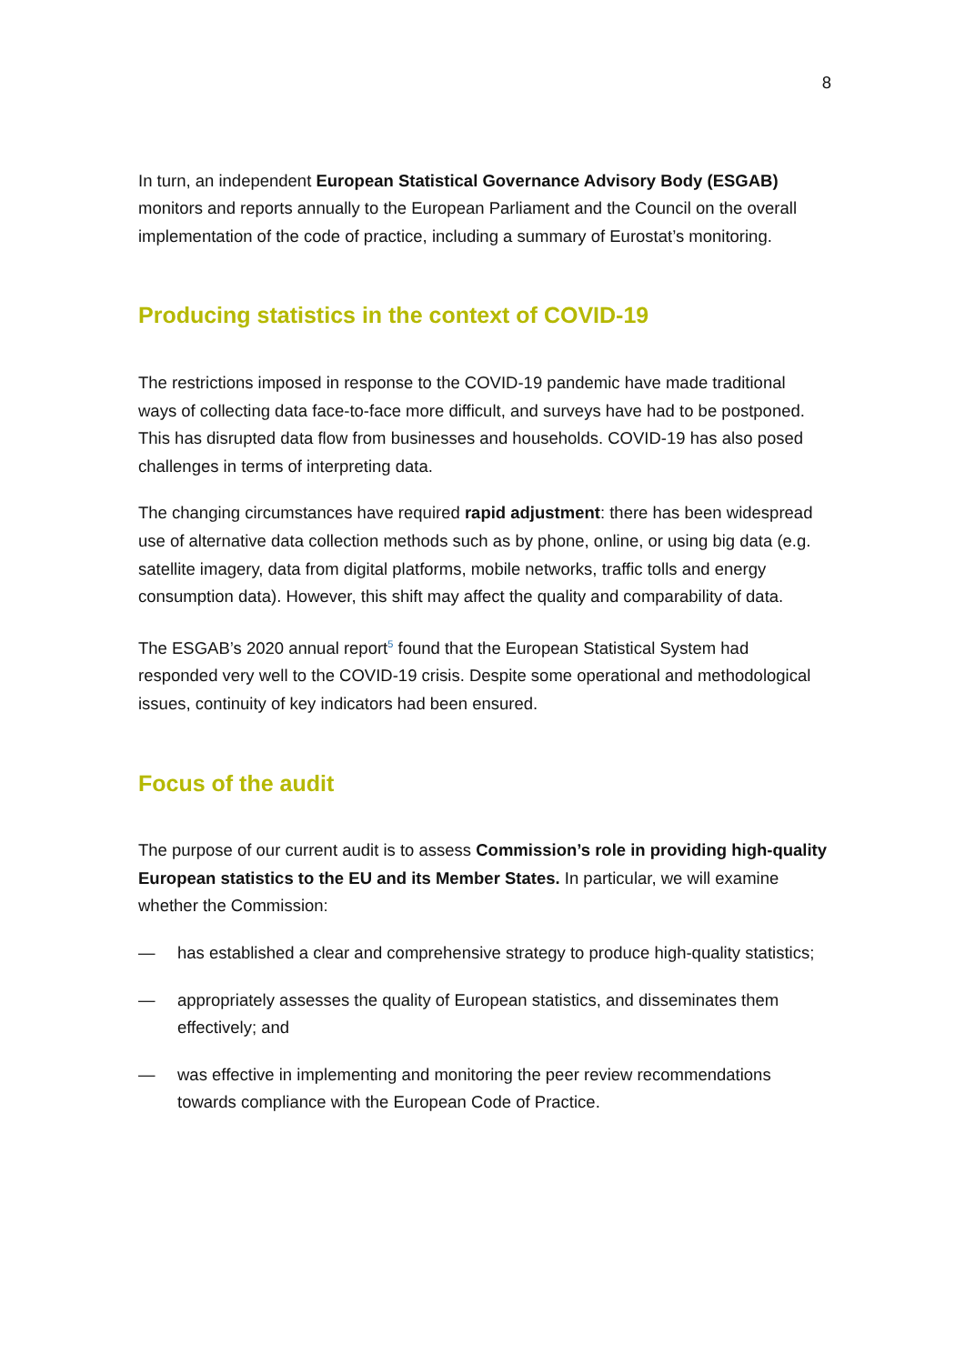8
In turn, an independent European Statistical Governance Advisory Body (ESGAB) monitors and reports annually to the European Parliament and the Council on the overall implementation of the code of practice, including a summary of Eurostat’s monitoring.
Producing statistics in the context of COVID-19
The restrictions imposed in response to the COVID-19 pandemic have made traditional ways of collecting data face-to-face more difficult, and surveys have had to be postponed. This has disrupted data flow from businesses and households. COVID-19 has also posed challenges in terms of interpreting data.
The changing circumstances have required rapid adjustment: there has been widespread use of alternative data collection methods such as by phone, online, or using big data (e.g. satellite imagery, data from digital platforms, mobile networks, traffic tolls and energy consumption data). However, this shift may affect the quality and comparability of data.
The ESGAB’s 2020 annual report<sup>5</sup> found that the European Statistical System had responded very well to the COVID-19 crisis. Despite some operational and methodological issues, continuity of key indicators had been ensured.
Focus of the audit
The purpose of our current audit is to assess Commission’s role in providing high-quality European statistics to the EU and its Member States. In particular, we will examine whether the Commission:
— has established a clear and comprehensive strategy to produce high-quality statistics;
— appropriately assesses the quality of European statistics, and disseminates them effectively; and
— was effective in implementing and monitoring the peer review recommendations towards compliance with the European Code of Practice.